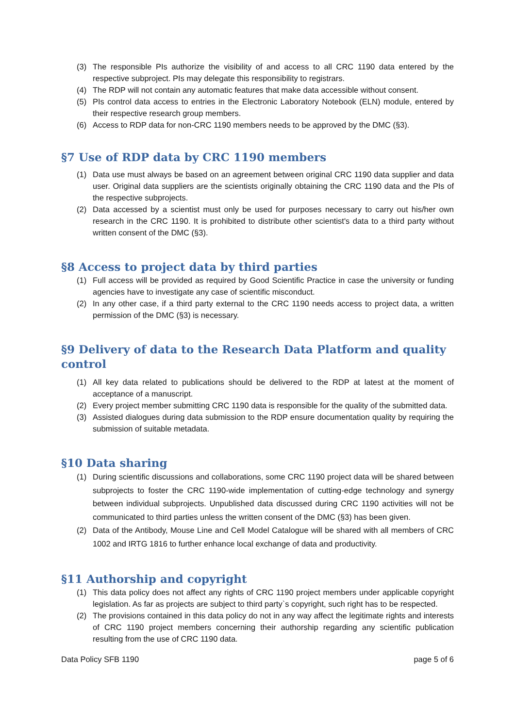(3) The responsible PIs authorize the visibility of and access to all CRC 1190 data entered by the respective subproject. PIs may delegate this responsibility to registrars.
(4) The RDP will not contain any automatic features that make data accessible without consent.
(5) PIs control data access to entries in the Electronic Laboratory Notebook (ELN) module, entered by their respective research group members.
(6) Access to RDP data for non-CRC 1190 members needs to be approved by the DMC (§3).
§7 Use of RDP data by CRC 1190 members
(1) Data use must always be based on an agreement between original CRC 1190 data supplier and data user. Original data suppliers are the scientists originally obtaining the CRC 1190 data and the PIs of the respective subprojects.
(2) Data accessed by a scientist must only be used for purposes necessary to carry out his/her own research in the CRC 1190. It is prohibited to distribute other scientist's data to a third party without written consent of the DMC (§3).
§8 Access to project data by third parties
(1) Full access will be provided as required by Good Scientific Practice in case the university or funding agencies have to investigate any case of scientific misconduct.
(2) In any other case, if a third party external to the CRC 1190 needs access to project data, a written permission of the DMC (§3) is necessary.
§9 Delivery of data to the Research Data Platform and quality control
(1) All key data related to publications should be delivered to the RDP at latest at the moment of acceptance of a manuscript.
(2) Every project member submitting CRC 1190 data is responsible for the quality of the submitted data.
(3) Assisted dialogues during data submission to the RDP ensure documentation quality by requiring the submission of suitable metadata.
§10 Data sharing
(1) During scientific discussions and collaborations, some CRC 1190 project data will be shared between subprojects to foster the CRC 1190-wide implementation of cutting-edge technology and synergy between individual subprojects. Unpublished data discussed during CRC 1190 activities will not be communicated to third parties unless the written consent of the DMC (§3) has been given.
(2) Data of the Antibody, Mouse Line and Cell Model Catalogue will be shared with all members of CRC 1002 and IRTG 1816 to further enhance local exchange of data and productivity.
§11 Authorship and copyright
(1) This data policy does not affect any rights of CRC 1190 project members under applicable copyright legislation. As far as projects are subject to third party`s copyright, such right has to be respected.
(2) The provisions contained in this data policy do not in any way affect the legitimate rights and interests of CRC 1190 project members concerning their authorship regarding any scientific publication resulting from the use of CRC 1190 data.
Data Policy SFB 1190 page 5 of 6